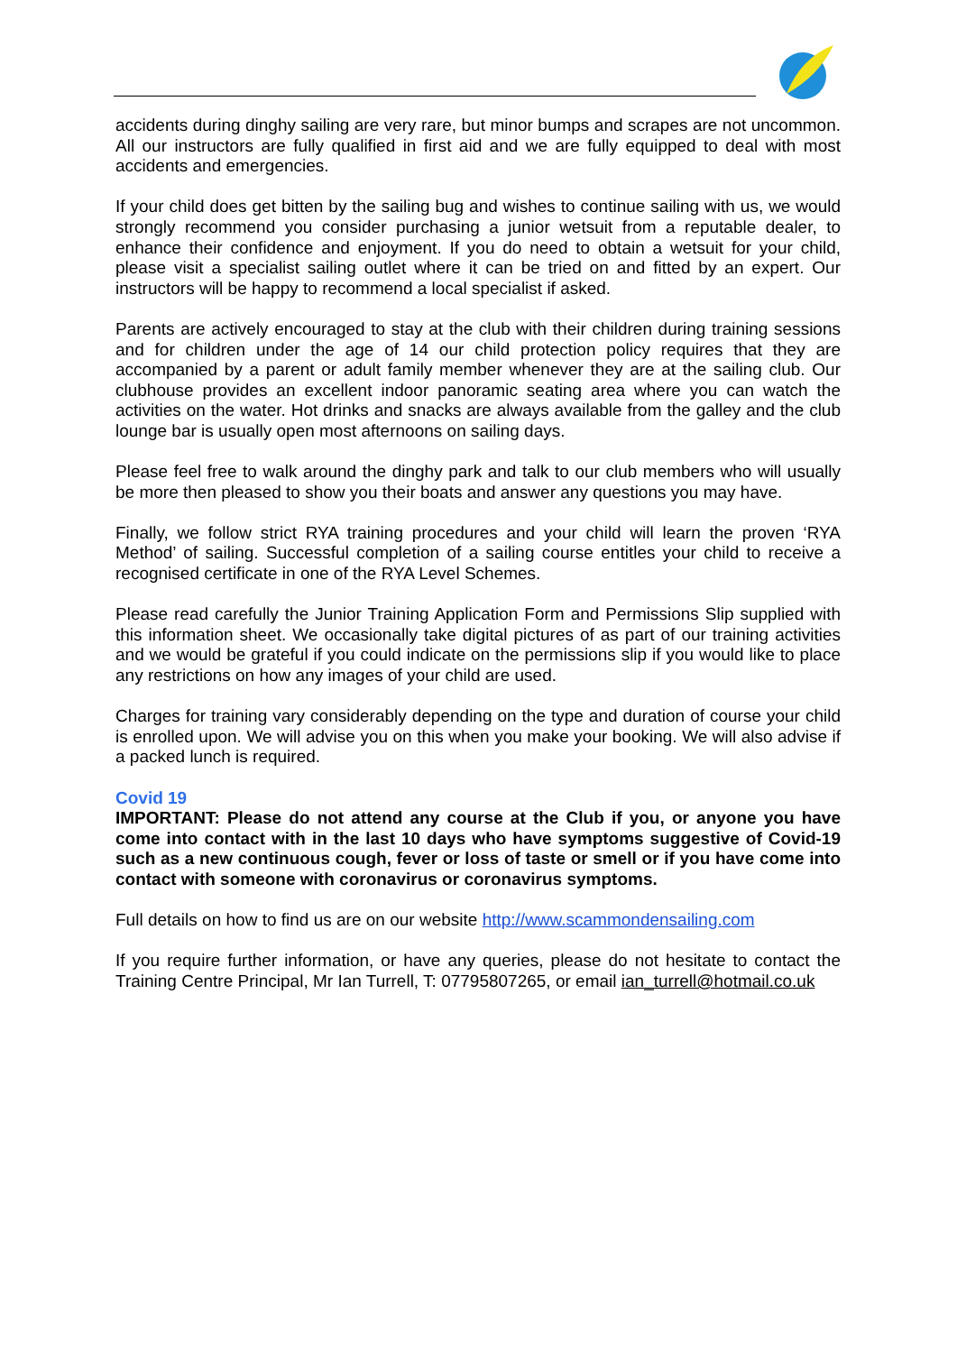accidents during dinghy sailing are very rare, but minor bumps and scrapes are not uncommon. All our instructors are fully qualified in first aid and we are fully equipped to deal with most accidents and emergencies.
If your child does get bitten by the sailing bug and wishes to continue sailing with us, we would strongly recommend you consider purchasing a junior wetsuit from a reputable dealer, to enhance their confidence and enjoyment. If you do need to obtain a wetsuit for your child, please visit a specialist sailing outlet where it can be tried on and fitted by an expert. Our instructors will be happy to recommend a local specialist if asked.
Parents are actively encouraged to stay at the club with their children during training sessions and for children under the age of 14 our child protection policy requires that they are accompanied by a parent or adult family member whenever they are at the sailing club. Our clubhouse provides an excellent indoor panoramic seating area where you can watch the activities on the water. Hot drinks and snacks are always available from the galley and the club lounge bar is usually open most afternoons on sailing days.
Please feel free to walk around the dinghy park and talk to our club members who will usually be more then pleased to show you their boats and answer any questions you may have.
Finally, we follow strict RYA training procedures and your child will learn the proven ‘RYA Method’ of sailing. Successful completion of a sailing course entitles your child to receive a recognised certificate in one of the RYA Level Schemes.
Please read carefully the Junior Training Application Form and Permissions Slip supplied with this information sheet. We occasionally take digital pictures of as part of our training activities and we would be grateful if you could indicate on the permissions slip if you would like to place any restrictions on how any images of your child are used.
Charges for training vary considerably depending on the type and duration of course your child is enrolled upon. We will advise you on this when you make your booking. We will also advise if a packed lunch is required.
Covid 19
IMPORTANT: Please do not attend any course at the Club if you, or anyone you have come into contact with in the last 10 days who have symptoms suggestive of Covid-19 such as a new continuous cough, fever or loss of taste or smell or if you have come into contact with someone with coronavirus or coronavirus symptoms.
Full details on how to find us are on our website http://www.scammondensailing.com
If you require further information, or have any queries, please do not hesitate to contact the Training Centre Principal, Mr Ian Turrell, T: 07795807265, or email ian_turrell@hotmail.co.uk